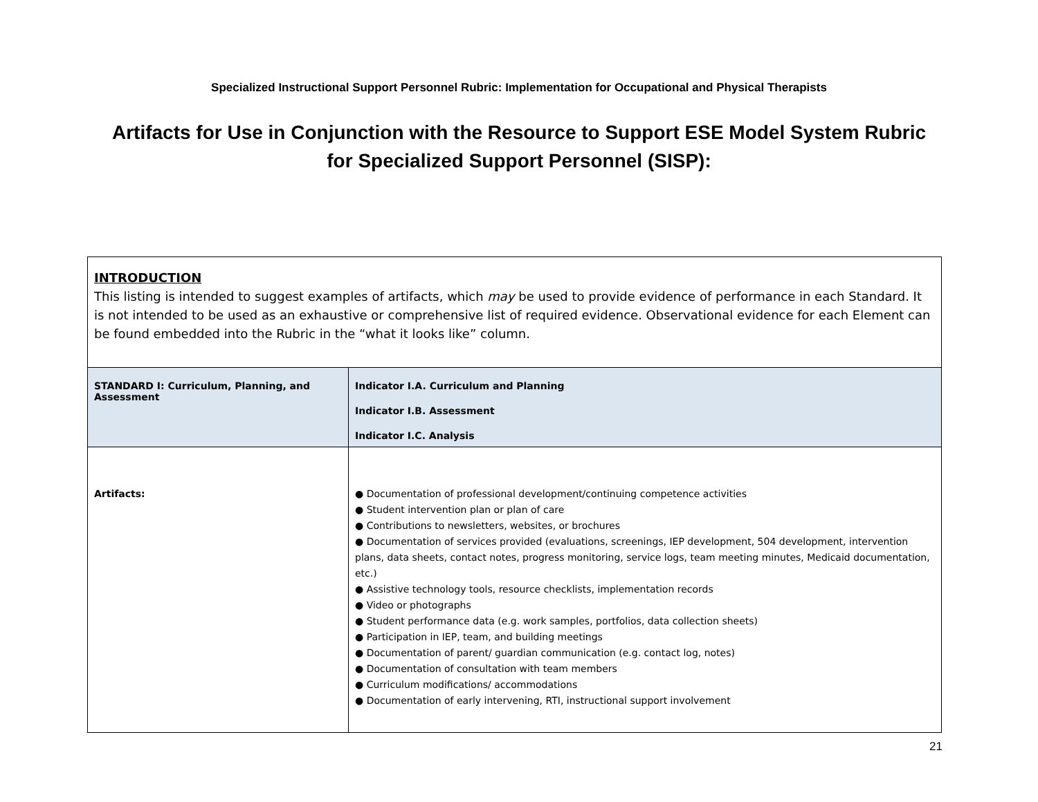Specialized Instructional Support Personnel Rubric: Implementation for Occupational and Physical Therapists
Artifacts for Use in Conjunction with the Resource to Support ESE Model System Rubric for Specialized Support Personnel (SISP):
| INTRODUCTION This listing is intended to suggest examples of artifacts, which may be used to provide evidence of performance in each Standard. It is not intended to be used as an exhaustive or comprehensive list of required evidence. Observational evidence for each Element can be found embedded into the Rubric in the “what it looks like” column. | |
| STANDARD I: Curriculum, Planning, and Assessment | Indicator I.A. Curriculum and Planning Indicator I.B. Assessment Indicator I.C. Analysis |
| Artifacts: | ● Documentation of professional development/continuing competence activities ● Student intervention plan or plan of care ● Contributions to newsletters, websites, or brochures ● Documentation of services provided (evaluations, screenings, IEP development, 504 development, intervention plans, data sheets, contact notes, progress monitoring, service logs, team meeting minutes, Medicaid documentation, etc.) ● Assistive technology tools, resource checklists, implementation records ● Video or photographs ● Student performance data (e.g. work samples, portfolios, data collection sheets) ● Participation in IEP, team, and building meetings ● Documentation of parent/ guardian communication (e.g. contact log, notes) ● Documentation of consultation with team members ● Curriculum modifications/ accommodations ● Documentation of early intervening, RTI, instructional support involvement |
21